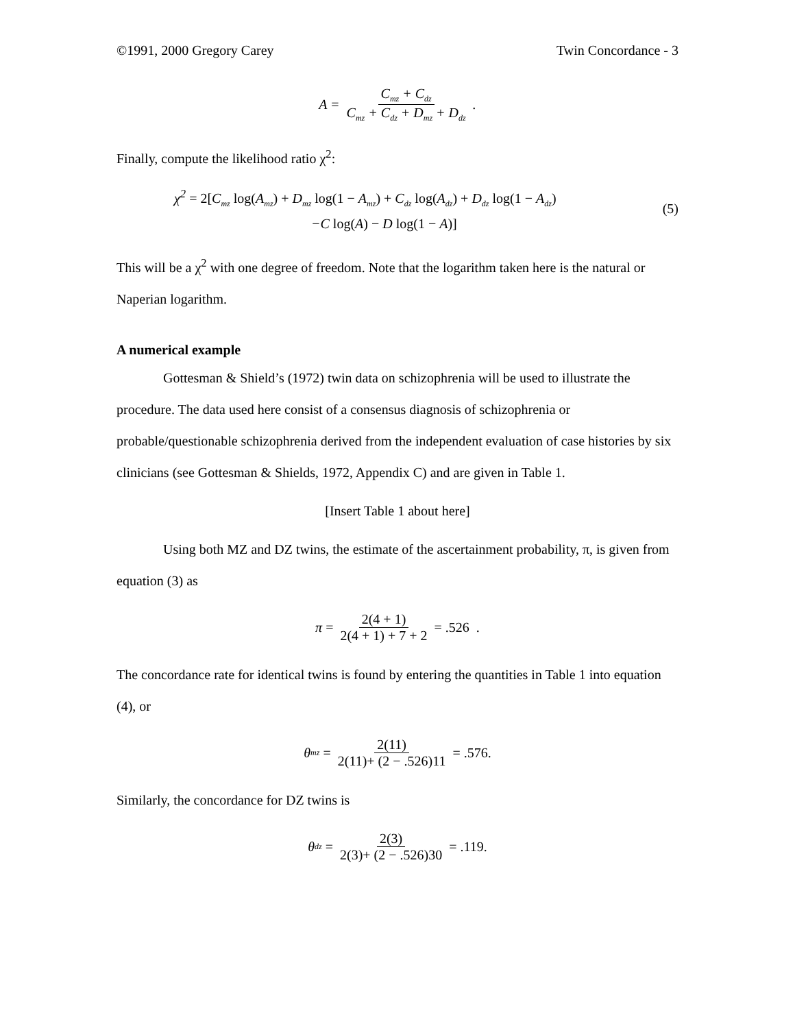©1991, 2000 Gregory Carey Twin Concordance - 3
A = C<sub>mz</sub> + C<sub>dz</sub> C<sub>mz</sub> + C<sub>dz</sub> + D<sub>mz</sub> + D<sub>dz</sub>.
Finally, compute the likelihood ratio χ<sup>2</sup>:
χ<sup>2</sup> = 2[C<sub>mz</sub> log(A<sub>mz</sub>) + D<sub>mz</sub> log(1 − A<sub>mz</sub>) + C<sub>dz</sub> log(A<sub>dz</sub>) + D<sub>dz</sub> log(1 − A<sub>dz</sub>)
−C log(A) − D log(1 − A)]
(5)
This will be a χ<sup>2</sup> with one degree of freedom. Note that the logarithm taken here is the natural or Naperian logarithm.
A numerical example
Gottesman & Shield’s (1972) twin data on schizophrenia will be used to illustrate the procedure. The data used here consist of a consensus diagnosis of schizophrenia or probable/questionable schizophrenia derived from the independent evaluation of case histories by six clinicians (see Gottesman & Shields, 1972, Appendix C) and are given in Table 1.
[Insert Table 1 about here]
Using both MZ and DZ twins, the estimate of the ascertainment probability, π, is given from equation (3) as
π = 2(4 + 1) 2(4 + 1) + 7 + 2 = .526 .
The concordance rate for identical twins is found by entering the quantities in Table 1 into equation (4), or
θ<sub>mz</sub> = 2(11) 2(11)+ (2 − .526)11 = .576.
Similarly, the concordance for DZ twins is
θ<sub>dz</sub> = 2(3) 2(3)+ (2 − .526)30 = .119.